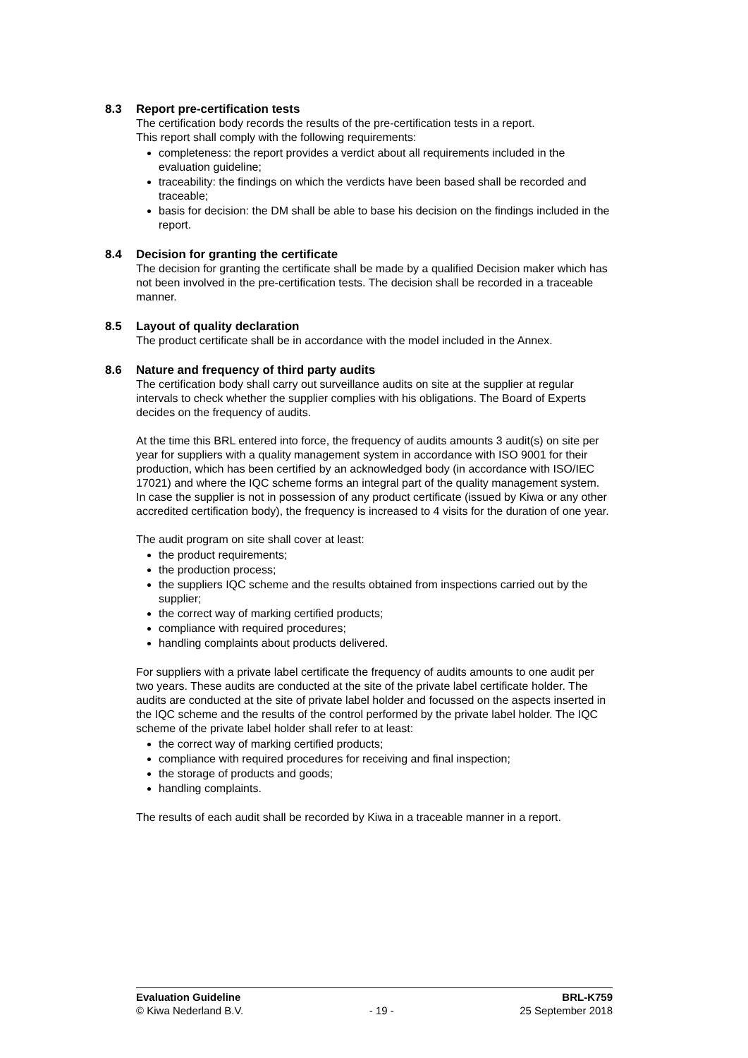8.3 Report pre-certification tests
The certification body records the results of the pre-certification tests in a report.
This report shall comply with the following requirements:
completeness: the report provides a verdict about all requirements included in the evaluation guideline;
traceability: the findings on which the verdicts have been based shall be recorded and traceable;
basis for decision: the DM shall be able to base his decision on the findings included in the report.
8.4 Decision for granting the certificate
The decision for granting the certificate shall be made by a qualified Decision maker which has not been involved in the pre-certification tests. The decision shall be recorded in a traceable manner.
8.5 Layout of quality declaration
The product certificate shall be in accordance with the model included in the Annex.
8.6 Nature and frequency of third party audits
The certification body shall carry out surveillance audits on site at the supplier at regular intervals to check whether the supplier complies with his obligations. The Board of Experts decides on the frequency of audits.
At the time this BRL entered into force, the frequency of audits amounts 3 audit(s) on site per year for suppliers with a quality management system in accordance with ISO 9001 for their production, which has been certified by an acknowledged body (in accordance with ISO/IEC 17021) and where the IQC scheme forms an integral part of the quality management system.
In case the supplier is not in possession of any product certificate (issued by Kiwa or any other accredited certification body), the frequency is increased to 4 visits for the duration of one year.
The audit program on site shall cover at least:
the product requirements;
the production process;
the suppliers IQC scheme and the results obtained from inspections carried out by the supplier;
the correct way of marking certified products;
compliance with required procedures;
handling complaints about products delivered.
For suppliers with a private label certificate the frequency of audits amounts to one audit per two years. These audits are conducted at the site of the private label certificate holder. The audits are conducted at the site of private label holder and focussed on the aspects inserted in the IQC scheme and the results of the control performed by the private label holder. The IQC scheme of the private label holder shall refer to at least:
the correct way of marking certified products;
compliance with required procedures for receiving and final inspection;
the storage of products and goods;
handling complaints.
The results of each audit shall be recorded by Kiwa in a traceable manner in a report.
Evaluation Guideline BRL-K759
© Kiwa Nederland B.V. - 19 - 25 September 2018